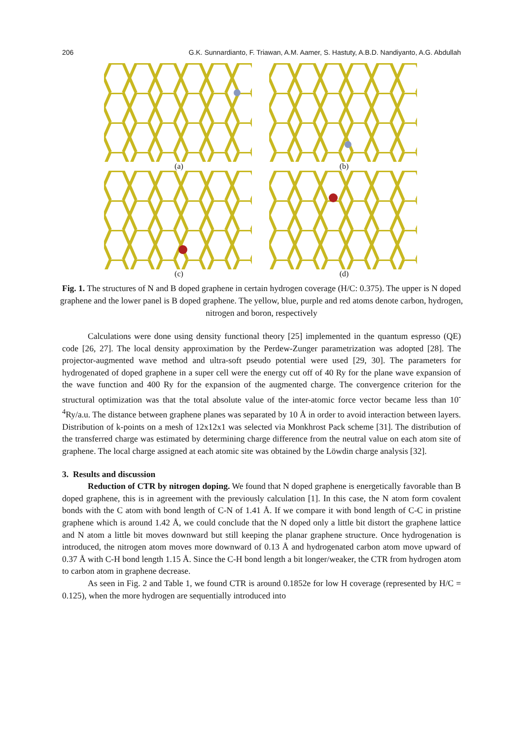206 G.K. Sunnardianto, F. Triawan, A.M. Aamer, S. Hastuty, A.B.D. Nandiyanto, A.G. Abdullah
(a)
(b)
(c)
(d)
Fig. 1. The structures of N and B doped graphene in certain hydrogen coverage (H/C: 0.375). The upper is N doped graphene and the lower panel is B doped graphene. The yellow, blue, purple and red atoms denote carbon, hydrogen, nitrogen and boron, respectively
Calculations were done using density functional theory [25] implemented in the quantum espresso (QE) code [26, 27]. The local density approximation by the Perdew-Zunger parametrization was adopted [28]. The projector-augmented wave method and ultra-soft pseudo potential were used [29, 30]. The parameters for hydrogenated of doped graphene in a super cell were the energy cut off of 40 Ry for the plane wave expansion of the wave function and 400 Ry for the expansion of the augmented charge. The convergence criterion for the structural optimization was that the total absolute value of the inter-atomic force vector became less than 10<sup>-4</sup>Ry/a.u. The distance between graphene planes was separated by 10 Å in order to avoid interaction between layers. Distribution of k-points on a mesh of 12x12x1 was selected via Monkhrost Pack scheme [31]. The distribution of the transferred charge was estimated by determining charge difference from the neutral value on each atom site of graphene. The local charge assigned at each atomic site was obtained by the Löwdin charge analysis [32].
3. Results and discussion
Reduction of CTR by nitrogen doping. We found that N doped graphene is energetically favorable than B doped graphene, this is in agreement with the previously calculation [1]. In this case, the N atom form covalent bonds with the C atom with bond length of C-N of 1.41 Å. If we compare it with bond length of C-C in pristine graphene which is around 1.42 Å, we could conclude that the N doped only a little bit distort the graphene lattice and N atom a little bit moves downward but still keeping the planar graphene structure. Once hydrogenation is introduced, the nitrogen atom moves more downward of 0.13 Å and hydrogenated carbon atom move upward of 0.37 Å with C-H bond length 1.15 Å. Since the C-H bond length a bit longer/weaker, the CTR from hydrogen atom to carbon atom in graphene decrease.
As seen in Fig. 2 and Table 1, we found CTR is around 0.1852e for low H coverage (represented by H/C = 0.125), when the more hydrogen are sequentially introduced into